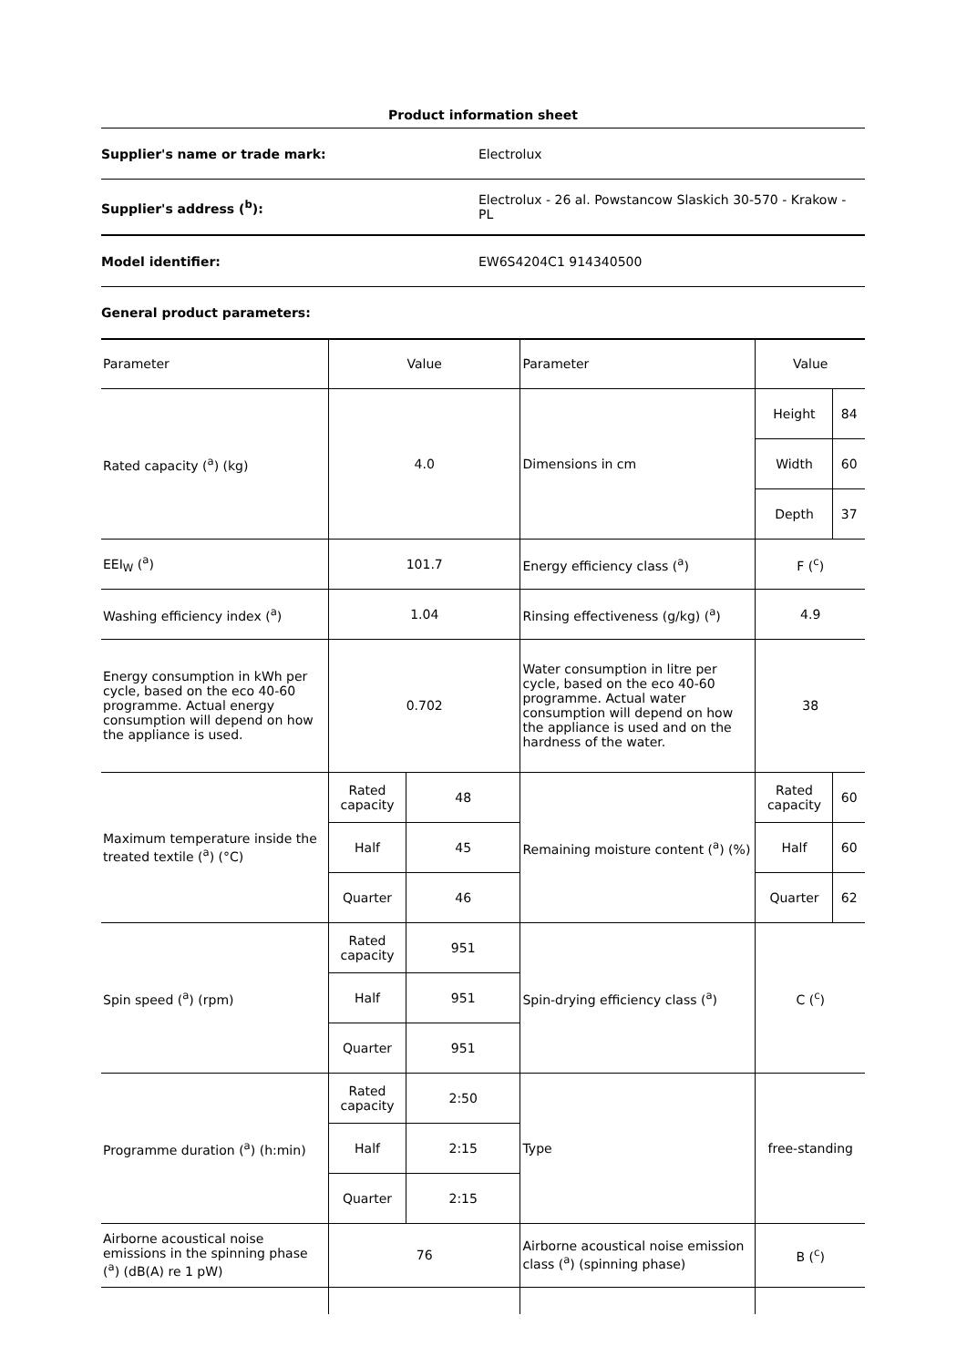Product information sheet
Supplier's name or trade mark: Electrolux
Supplier's address (<sup>b</sup>):
Electrolux - 26 al. Powstancow Slaskich 30-570 - Krakow - PL
Model identifier: EW6S4204C1 914340500
General product parameters:
| Parameter | Value | | Parameter | Value | |
| Rated capacity (<sup>a</sup>) (kg) | 4.0 | | Dimensions in cm | Height | 84 |
| | | | | Width | 60 |
| | | | | Depth | 37 |
| EEI<sub>W</sub> (<sup>a</sup>) | 101.7 | | Energy efficiency class (<sup>a</sup>) | F (<sup>c</sup>) | |
| Washing efficiency index (<sup>a</sup>) | 1.04 | | Rinsing effectiveness (g/kg) (<sup>a</sup>) | 4.9 | |
| Energy consumption in kWh per cycle, based on the eco 40-60 programme. Actual energy consumption will depend on how the appliance is used. | 0.702 | | Water consumption in litre per cycle, based on the eco 40-60 programme. Actual water consumption will depend on how the appliance is used and on the hardness of the water. | 38 | |
| Maximum temperature inside the treated textile (<sup>a</sup>) (°C) | Rated capacity | 48 | Remaining moisture content (<sup>a</sup>) (%) | Rated capacity | 60 |
| | Half | 45 | | Half | 60 |
| | Quarter | 46 | | Quarter | 62 |
| Spin speed (<sup>a</sup>) (rpm) | Rated capacity | 951 | Spin-drying efficiency class (<sup>a</sup>) | C (<sup>c</sup>) | |
| | Half | 951 | | | |
| | Quarter | 951 | | | |
| Programme duration (<sup>a</sup>) (h:min) | Rated capacity | 2:50 | Type | free-standing | |
| | Half | 2:15 | | | |
| | Quarter | 2:15 | | | |
| Airborne acoustical noise emissions in the spinning phase (<sup>a</sup>) (dB(A) re 1 pW) | 76 | | Airborne acoustical noise emission class (<sup>a</sup>) (spinning phase) | B (<sup>c</sup>) | |